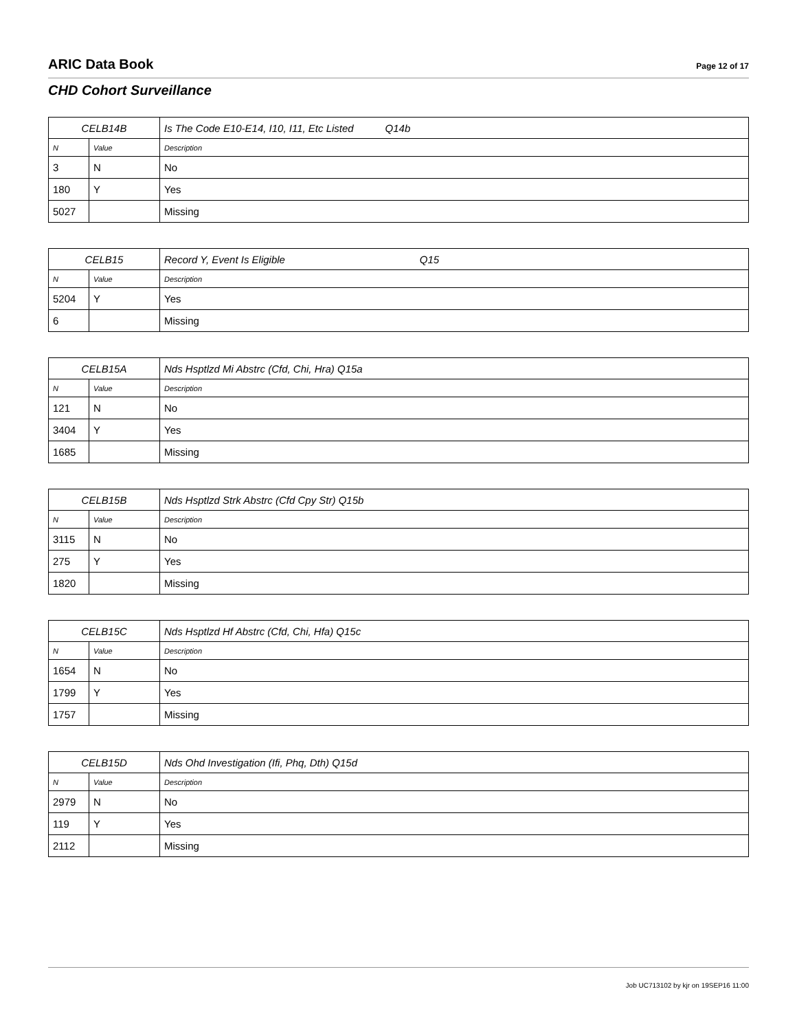ARIC Data Book Page 12 of 17
CHD Cohort Surveillance
| CELB14B | | Is The Code E10-E14, I10, I11, Etc Listed Q14b |
| N | Value | Description |
| 3 | N | No |
| 180 | Y | Yes |
| 5027 | | Missing |
| CELB15 | | Record Y, Event Is Eligible Q15 |
| N | Value | Description |
| 5204 | Y | Yes |
| 6 | | Missing |
| CELB15A | | Nds Hsptlzd Mi Abstrc (Cfd, Chi, Hra) Q15a |
| N | Value | Description |
| 121 | N | No |
| 3404 | Y | Yes |
| 1685 | | Missing |
| CELB15B | | Nds Hsptlzd Strk Abstrc (Cfd Cpy Str) Q15b |
| N | Value | Description |
| 3115 | N | No |
| 275 | Y | Yes |
| 1820 | | Missing |
| CELB15C | | Nds Hsptlzd Hf Abstrc (Cfd, Chi, Hfa) Q15c |
| N | Value | Description |
| 1654 | N | No |
| 1799 | Y | Yes |
| 1757 | | Missing |
| CELB15D | | Nds Ohd Investigation (Ifi, Phq, Dth) Q15d |
| N | Value | Description |
| 2979 | N | No |
| 119 | Y | Yes |
| 2112 | | Missing |
Job UC713102 by kjr on 19SEP16 11:00